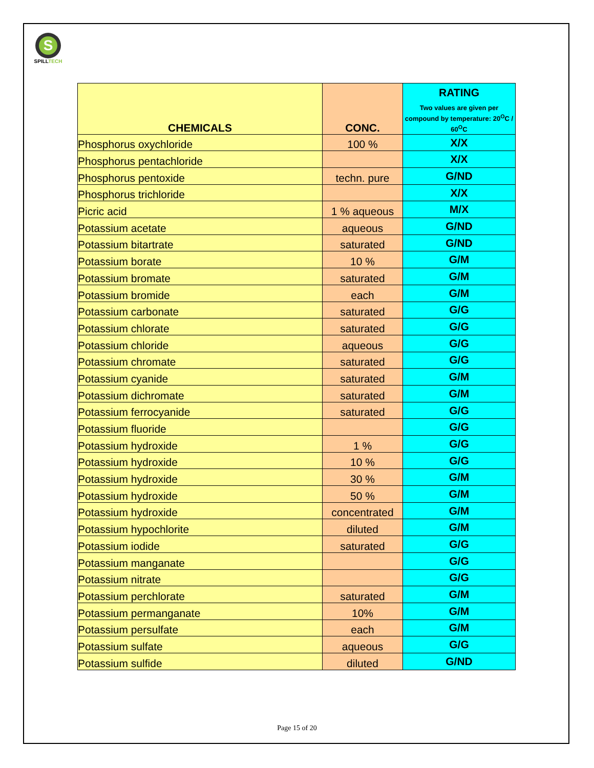S
SPILLTECH
| CHEMICALS | CONC. | RATING Two values are given per compound by temperature: 20<sup>O</sup>C / 60<sup>O</sup>C |
| --- | --- | --- |
| Phosphorus oxychloride | 100 % | X/X |
| Phosphorus pentachloride | | X/X |
| Phosphorus pentoxide | techn. pure | G/ND |
| Phosphorus trichloride | | X/X |
| Picric acid | 1 % aqueous | M/X |
| Potassium acetate | aqueous | G/ND |
| Potassium bitartrate | saturated | G/ND |
| Potassium borate | 10 % | G/M |
| Potassium bromate | saturated | G/M |
| Potassium bromide | each | G/M |
| Potassium carbonate | saturated | G/G |
| Potassium chlorate | saturated | G/G |
| Potassium chloride | aqueous | G/G |
| Potassium chromate | saturated | G/G |
| Potassium cyanide | saturated | G/M |
| Potassium dichromate | saturated | G/M |
| Potassium ferrocyanide | saturated | G/G |
| Potassium fluoride | | G/G |
| Potassium hydroxide | 1 % | G/G |
| Potassium hydroxide | 10 % | G/G |
| Potassium hydroxide | 30 % | G/M |
| Potassium hydroxide | 50 % | G/M |
| Potassium hydroxide | concentrated | G/M |
| Potassium hypochlorite | diluted | G/M |
| Potassium iodide | saturated | G/G |
| Potassium manganate | | G/G |
| Potassium nitrate | | G/G |
| Potassium perchlorate | saturated | G/M |
| Potassium permanganate | 10% | G/M |
| Potassium persulfate | each | G/M |
| Potassium sulfate | aqueous | G/G |
| Potassium sulfide | diluted | G/ND |
Page 15 of 20